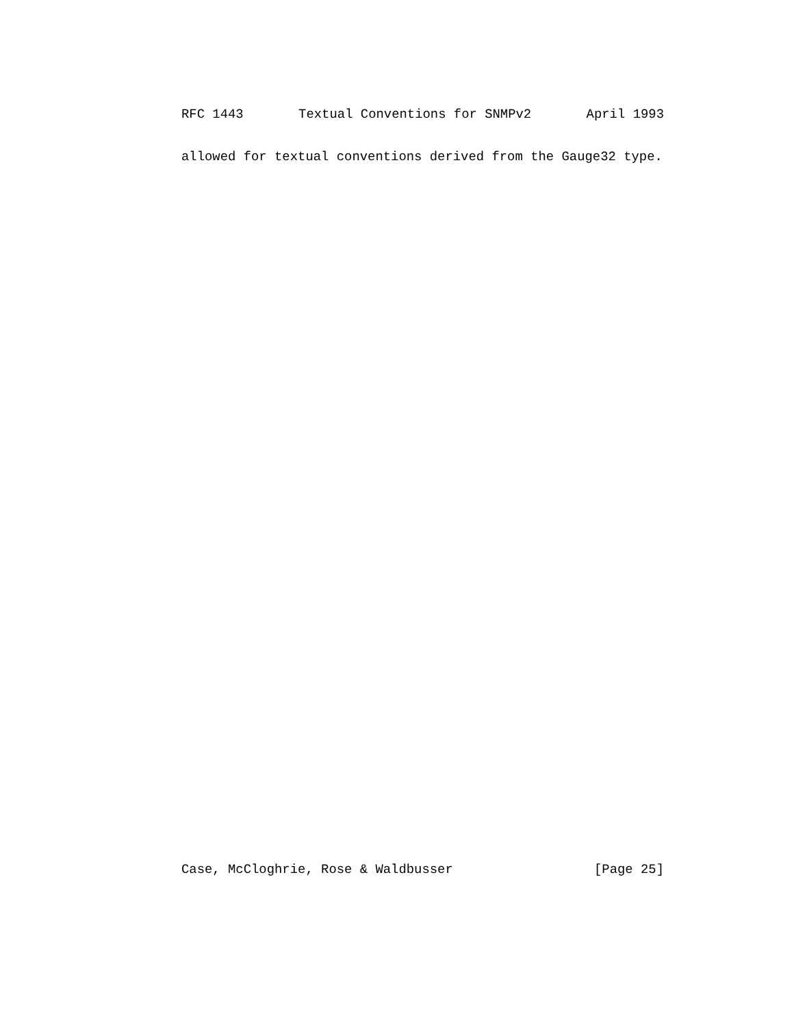RFC 1443 Textual Conventions for SNMPv2 April 1993
allowed for textual conventions derived from the Gauge32 type.
Case, McCloghrie, Rose & Waldbusser [Page 25]